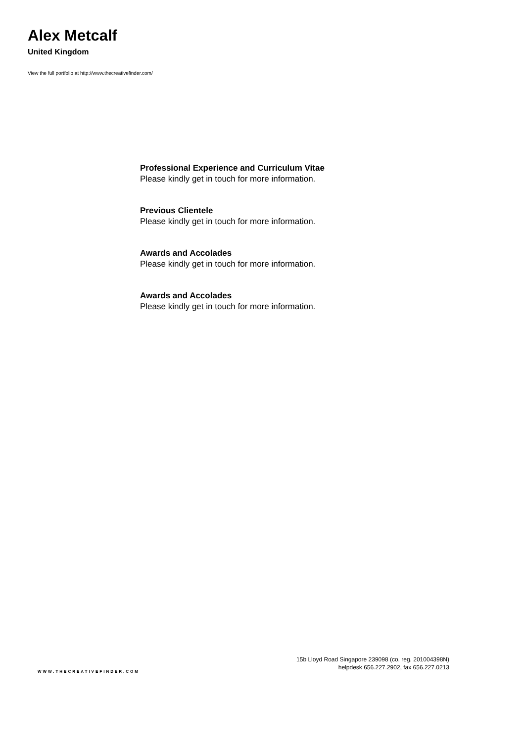Alex Metcalf
United Kingdom
View the full portfolio at http://www.thecreativefinder.com/
Professional Experience and Curriculum Vitae
Please kindly get in touch for more information.
Previous Clientele
Please kindly get in touch for more information.
Awards and Accolades
Please kindly get in touch for more information.
Awards and Accolades
Please kindly get in touch for more information.
15b Lloyd Road Singapore 239098 (co. reg. 201004398N)
helpdesk 656.227.2902, fax 656.227.0213
WWW.THECREATIVEFINDER.COM